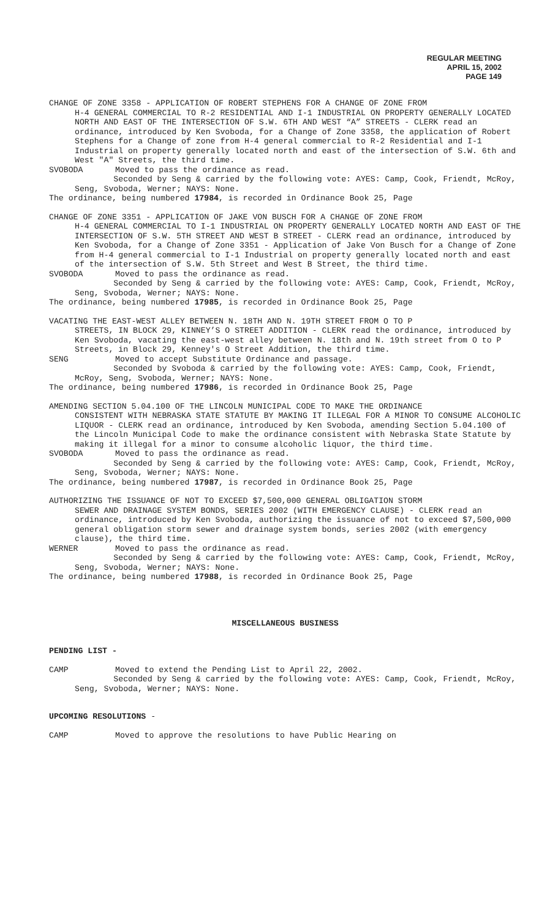REGULAR MEETING
APRIL 15, 2002
PAGE 149
CHANGE OF ZONE 3358 - APPLICATION OF ROBERT STEPHENS FOR A CHANGE OF ZONE FROM
H-4 GENERAL COMMERCIAL TO R-2 RESIDENTIAL AND I-1 INDUSTRIAL ON PROPERTY GENERALLY LOCATED NORTH AND EAST OF THE INTERSECTION OF S.W. 6TH AND WEST “A” STREETS - CLERK read an ordinance, introduced by Ken Svoboda, for a Change of Zone 3358, the application of Robert Stephens for a Change of zone from H-4 general commercial to R-2 Residential and I-1 Industrial on property generally located north and east of the intersection of S.W. 6th and West "A" Streets, the third time.
SVOBODA Moved to pass the ordinance as read.
Seconded by Seng & carried by the following vote: AYES: Camp, Cook, Friendt, McRoy, Seng, Svoboda, Werner; NAYS: None.
The ordinance, being numbered 17984, is recorded in Ordinance Book 25, Page
CHANGE OF ZONE 3351 - APPLICATION OF JAKE VON BUSCH FOR A CHANGE OF ZONE FROM
H-4 GENERAL COMMERCIAL TO I-1 INDUSTRIAL ON PROPERTY GENERALLY LOCATED NORTH AND EAST OF THE INTERSECTION OF S.W. 5TH STREET AND WEST B STREET - CLERK read an ordinance, introduced by Ken Svoboda, for a Change of Zone 3351 - Application of Jake Von Busch for a Change of Zone from H-4 general commercial to I-1 Industrial on property generally located north and east of the intersection of S.W. 5th Street and West B Street, the third time.
SVOBODA Moved to pass the ordinance as read.
Seconded by Seng & carried by the following vote: AYES: Camp, Cook, Friendt, McRoy, Seng, Svoboda, Werner; NAYS: None.
The ordinance, being numbered 17985, is recorded in Ordinance Book 25, Page
VACATING THE EAST-WEST ALLEY BETWEEN N. 18TH AND N. 19TH STREET FROM O TO P
STREETS, IN BLOCK 29, KINNEY’S O STREET ADDITION - CLERK read the ordinance, introduced by Ken Svoboda, vacating the east-west alley between N. 18th and N. 19th street from O to P Streets, in Block 29, Kenney's O Street Addition, the third time.
SENG Moved to accept Substitute Ordinance and passage.
Seconded by Svoboda & carried by the following vote: AYES: Camp, Cook, Friendt, McRoy, Seng, Svoboda, Werner; NAYS: None.
The ordinance, being numbered 17986, is recorded in Ordinance Book 25, Page
AMENDING SECTION 5.04.100 OF THE LINCOLN MUNICIPAL CODE TO MAKE THE ORDINANCE
CONSISTENT WITH NEBRASKA STATE STATUTE BY MAKING IT ILLEGAL FOR A MINOR TO CONSUME ALCOHOLIC LIQUOR - CLERK read an ordinance, introduced by Ken Svoboda, amending Section 5.04.100 of the Lincoln Municipal Code to make the ordinance consistent with Nebraska State Statute by making it illegal for a minor to consume alcoholic liquor, the third time.
SVOBODA Moved to pass the ordinance as read.
Seconded by Seng & carried by the following vote: AYES: Camp, Cook, Friendt, McRoy, Seng, Svoboda, Werner; NAYS: None.
The ordinance, being numbered 17987, is recorded in Ordinance Book 25, Page
AUTHORIZING THE ISSUANCE OF NOT TO EXCEED $7,500,000 GENERAL OBLIGATION STORM
SEWER AND DRAINAGE SYSTEM BONDS, SERIES 2002 (WITH EMERGENCY CLAUSE) - CLERK read an ordinance, introduced by Ken Svoboda, authorizing the issuance of not to exceed $7,500,000 general obligation storm sewer and drainage system bonds, series 2002 (with emergency clause), the third time.
WERNER Moved to pass the ordinance as read.
Seconded by Seng & carried by the following vote: AYES: Camp, Cook, Friendt, McRoy, Seng, Svoboda, Werner; NAYS: None.
The ordinance, being numbered 17988, is recorded in Ordinance Book 25, Page
MISCELLANEOUS BUSINESS
PENDING LIST -
CAMP Moved to extend the Pending List to April 22, 2002.
Seconded by Seng & carried by the following vote: AYES: Camp, Cook, Friendt, McRoy, Seng, Svoboda, Werner; NAYS: None.
UPCOMING RESOLUTIONS -
CAMP Moved to approve the resolutions to have Public Hearing on